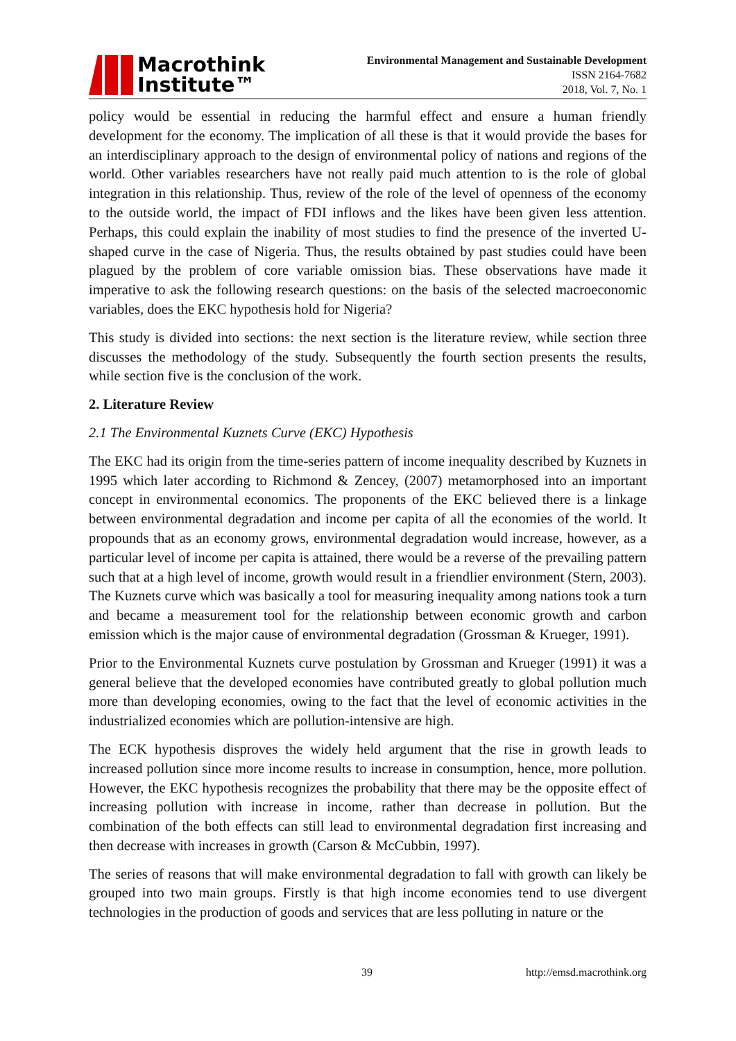Macrothink
Institute™
Environmental Management and Sustainable Development
ISSN 2164-7682
2018, Vol. 7, No. 1
policy would be essential in reducing the harmful effect and ensure a human friendly development for the economy. The implication of all these is that it would provide the bases for an interdisciplinary approach to the design of environmental policy of nations and regions of the world. Other variables researchers have not really paid much attention to is the role of global integration in this relationship. Thus, review of the role of the level of openness of the economy to the outside world, the impact of FDI inflows and the likes have been given less attention. Perhaps, this could explain the inability of most studies to find the presence of the inverted U-shaped curve in the case of Nigeria. Thus, the results obtained by past studies could have been plagued by the problem of core variable omission bias. These observations have made it imperative to ask the following research questions: on the basis of the selected macroeconomic variables, does the EKC hypothesis hold for Nigeria?
This study is divided into sections: the next section is the literature review, while section three discusses the methodology of the study. Subsequently the fourth section presents the results, while section five is the conclusion of the work.
2. Literature Review
2.1 The Environmental Kuznets Curve (EKC) Hypothesis
The EKC had its origin from the time-series pattern of income inequality described by Kuznets in 1995 which later according to Richmond & Zencey, (2007) metamorphosed into an important concept in environmental economics. The proponents of the EKC believed there is a linkage between environmental degradation and income per capita of all the economies of the world. It propounds that as an economy grows, environmental degradation would increase, however, as a particular level of income per capita is attained, there would be a reverse of the prevailing pattern such that at a high level of income, growth would result in a friendlier environment (Stern, 2003). The Kuznets curve which was basically a tool for measuring inequality among nations took a turn and became a measurement tool for the relationship between economic growth and carbon emission which is the major cause of environmental degradation (Grossman & Krueger, 1991).
Prior to the Environmental Kuznets curve postulation by Grossman and Krueger (1991) it was a general believe that the developed economies have contributed greatly to global pollution much more than developing economies, owing to the fact that the level of economic activities in the industrialized economies which are pollution-intensive are high.
The ECK hypothesis disproves the widely held argument that the rise in growth leads to increased pollution since more income results to increase in consumption, hence, more pollution. However, the EKC hypothesis recognizes the probability that there may be the opposite effect of increasing pollution with increase in income, rather than decrease in pollution. But the combination of the both effects can still lead to environmental degradation first increasing and then decrease with increases in growth (Carson & McCubbin, 1997).
The series of reasons that will make environmental degradation to fall with growth can likely be grouped into two main groups. Firstly is that high income economies tend to use divergent technologies in the production of goods and services that are less polluting in nature or the
39 http://emsd.macrothink.org